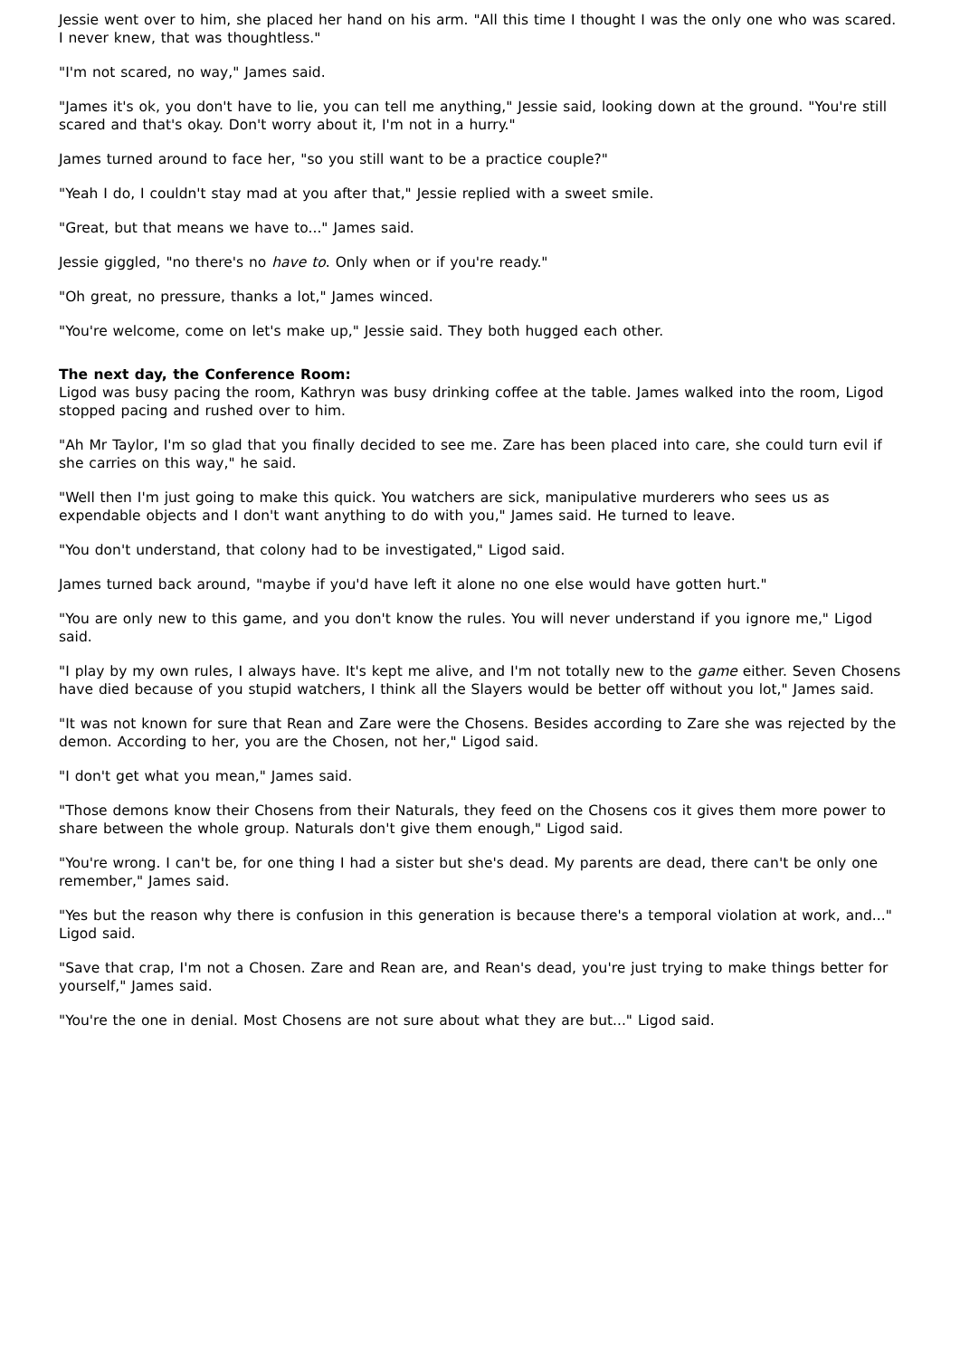Jessie went over to him, she placed her hand on his arm. "All this time I thought I was the only one who was scared. I never knew, that was thoughtless."
"I'm not scared, no way," James said.
"James it's ok, you don't have to lie, you can tell me anything," Jessie said, looking down at the ground. "You're still scared and that's okay. Don't worry about it, I'm not in a hurry."
James turned around to face her, "so you still want to be a practice couple?"
"Yeah I do, I couldn't stay mad at you after that," Jessie replied with a sweet smile.
"Great, but that means we have to..." James said.
Jessie giggled, "no there's no have to. Only when or if you're ready."
"Oh great, no pressure, thanks a lot," James winced.
"You're welcome, come on let's make up," Jessie said. They both hugged each other.
The next day, the Conference Room:
Ligod was busy pacing the room, Kathryn was busy drinking coffee at the table. James walked into the room, Ligod stopped pacing and rushed over to him.
"Ah Mr Taylor, I'm so glad that you finally decided to see me. Zare has been placed into care, she could turn evil if she carries on this way," he said.
"Well then I'm just going to make this quick. You watchers are sick, manipulative murderers who sees us as expendable objects and I don't want anything to do with you," James said. He turned to leave.
"You don't understand, that colony had to be investigated," Ligod said.
James turned back around, "maybe if you'd have left it alone no one else would have gotten hurt."
"You are only new to this game, and you don't know the rules. You will never understand if you ignore me," Ligod said.
"I play by my own rules, I always have. It's kept me alive, and I'm not totally new to the game either. Seven Chosens have died because of you stupid watchers, I think all the Slayers would be better off without you lot," James said.
"It was not known for sure that Rean and Zare were the Chosens. Besides according to Zare she was rejected by the demon. According to her, you are the Chosen, not her," Ligod said.
"I don't get what you mean," James said.
"Those demons know their Chosens from their Naturals, they feed on the Chosens cos it gives them more power to share between the whole group. Naturals don't give them enough," Ligod said.
"You're wrong. I can't be, for one thing I had a sister but she's dead. My parents are dead, there can't be only one remember," James said.
"Yes but the reason why there is confusion in this generation is because there's a temporal violation at work, and..." Ligod said.
"Save that crap, I'm not a Chosen. Zare and Rean are, and Rean's dead, you're just trying to make things better for yourself," James said.
"You're the one in denial. Most Chosens are not sure about what they are but..." Ligod said.